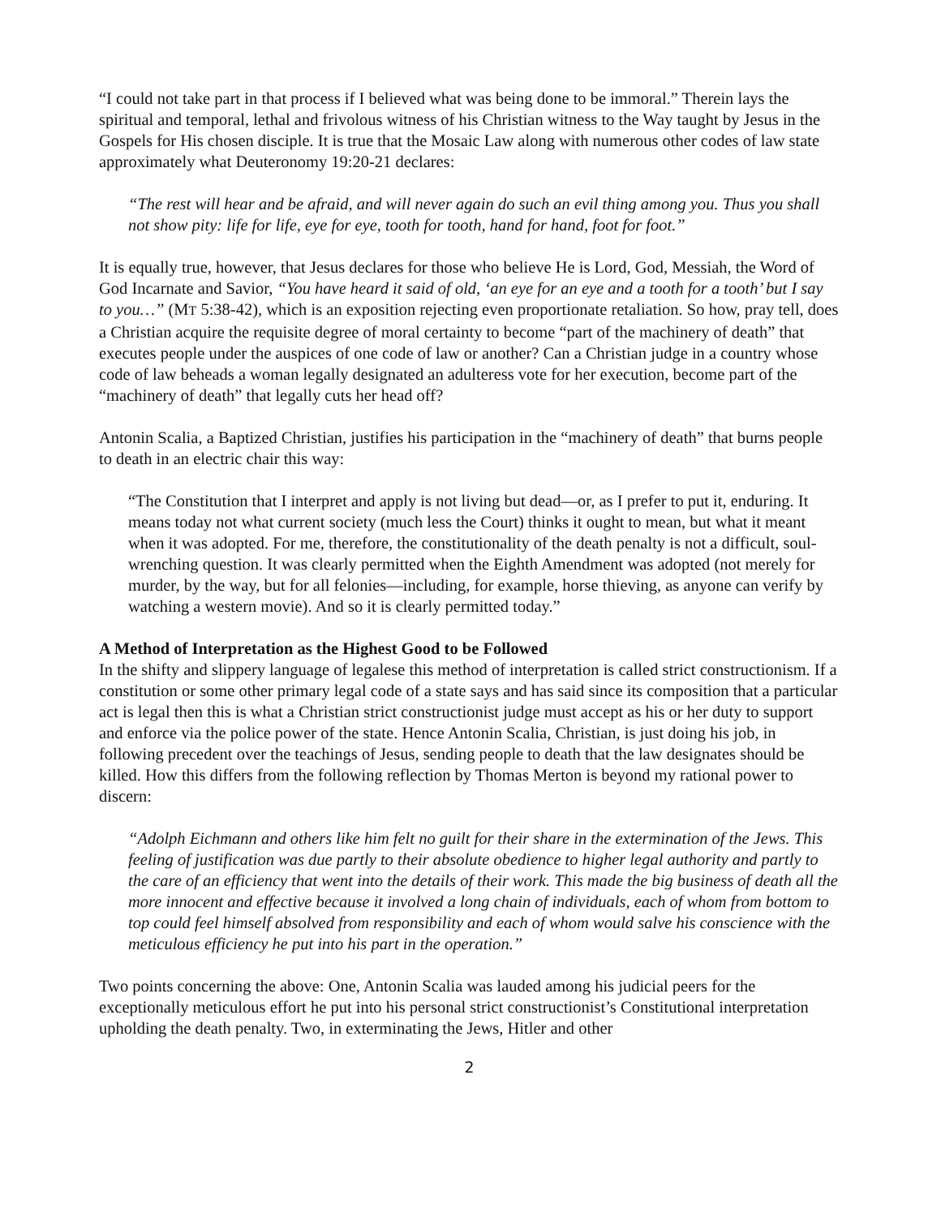“I could not take part in that process if I believed what was being done to be immoral.” Therein lays the spiritual and temporal, lethal and frivolous witness of his Christian witness to the Way taught by Jesus in the Gospels for His chosen disciple. It is true that the Mosaic Law along with numerous other codes of law state approximately what Deuteronomy 19:20-21 declares:
“The rest will hear and be afraid, and will never again do such an evil thing among you. Thus you shall not show pity: life for life, eye for eye, tooth for tooth, hand for hand, foot for foot.”
It is equally true, however, that Jesus declares for those who believe He is Lord, God, Messiah, the Word of God Incarnate and Savior, “You have heard it said of old, ‘an eye for an eye and a tooth for a tooth’ but I say to you…” (MT 5:38-42), which is an exposition rejecting even proportionate retaliation. So how, pray tell, does a Christian acquire the requisite degree of moral certainty to become “part of the machinery of death” that executes people under the auspices of one code of law or another? Can a Christian judge in a country whose code of law beheads a woman legally designated an adulteress vote for her execution, become part of the “machinery of death” that legally cuts her head off?
Antonin Scalia, a Baptized Christian, justifies his participation in the “machinery of death” that burns people to death in an electric chair this way:
“The Constitution that I interpret and apply is not living but dead—or, as I prefer to put it, enduring. It means today not what current society (much less the Court) thinks it ought to mean, but what it meant when it was adopted. For me, therefore, the constitutionality of the death penalty is not a difficult, soul-wrenching question. It was clearly permitted when the Eighth Amendment was adopted (not merely for murder, by the way, but for all felonies—including, for example, horse thieving, as anyone can verify by watching a western movie). And so it is clearly permitted today.”
A Method of Interpretation as the Highest Good to be Followed
In the shifty and slippery language of legalese this method of interpretation is called strict constructionism. If a constitution or some other primary legal code of a state says and has said since its composition that a particular act is legal then this is what a Christian strict constructionist judge must accept as his or her duty to support and enforce via the police power of the state. Hence Antonin Scalia, Christian, is just doing his job, in following precedent over the teachings of Jesus, sending people to death that the law designates should be killed. How this differs from the following reflection by Thomas Merton is beyond my rational power to discern:
“Adolph Eichmann and others like him felt no guilt for their share in the extermination of the Jews. This feeling of justification was due partly to their absolute obedience to higher legal authority and partly to the care of an efficiency that went into the details of their work. This made the big business of death all the more innocent and effective because it involved a long chain of individuals, each of whom from bottom to top could feel himself absolved from responsibility and each of whom would salve his conscience with the meticulous efficiency he put into his part in the operation.”
Two points concerning the above: One, Antonin Scalia was lauded among his judicial peers for the exceptionally meticulous effort he put into his personal strict constructionist’s Constitutional interpretation upholding the death penalty. Two, in exterminating the Jews, Hitler and other
2